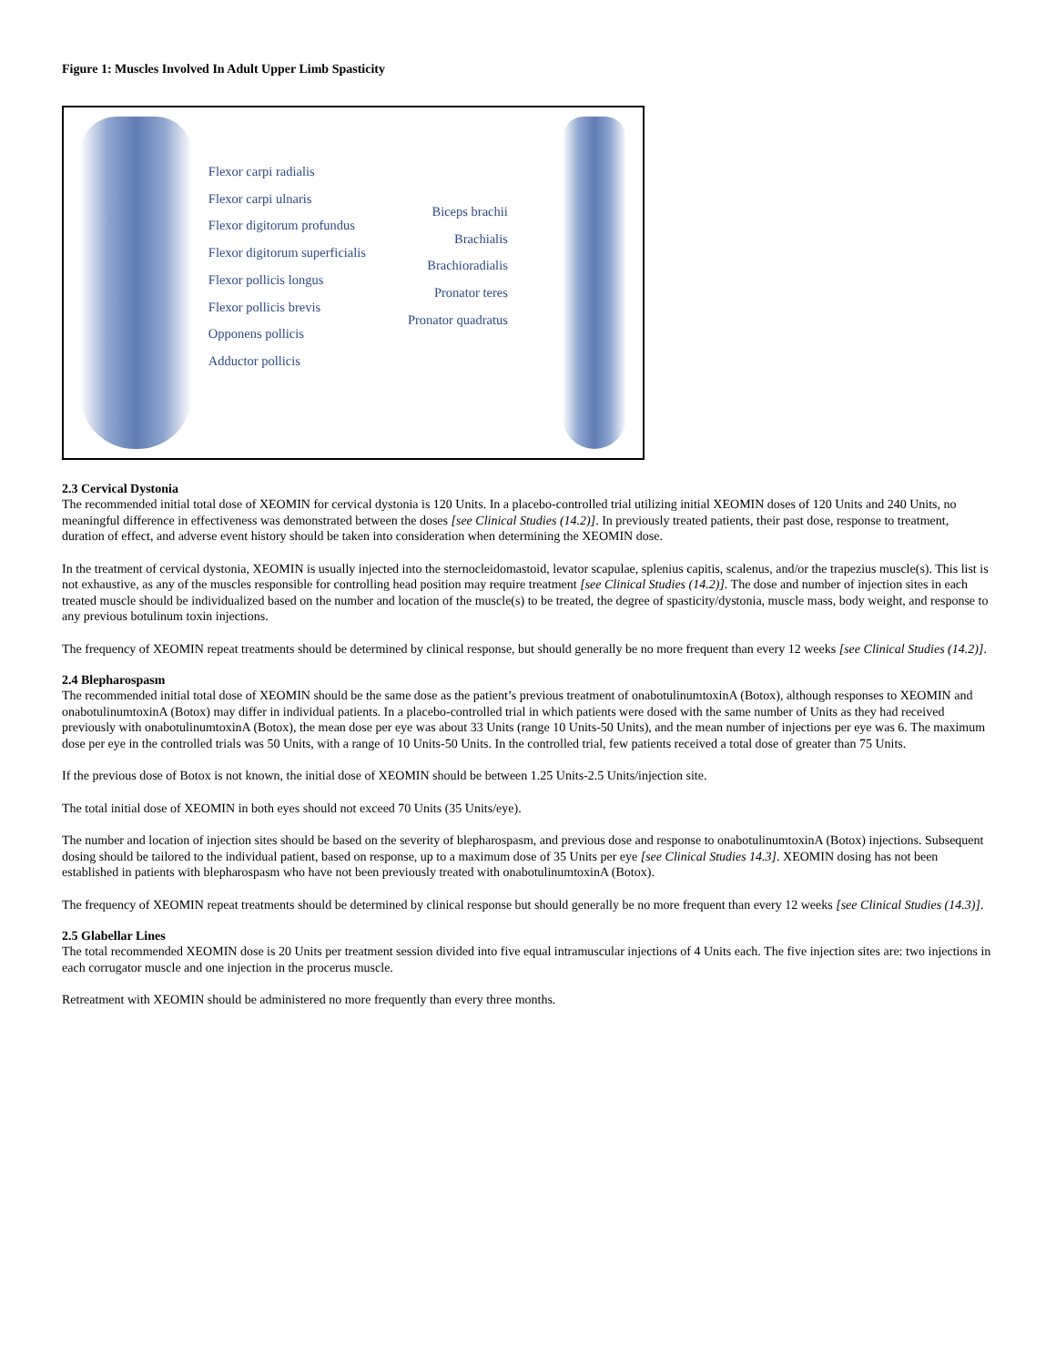Figure 1: Muscles Involved In Adult Upper Limb Spasticity
Flexor carpi radialis
Flexor carpi ulnaris
Flexor digitorum profundus
Flexor digitorum superficialis
Flexor pollicis longus
Flexor pollicis brevis
Opponens pollicis
Adductor pollicis
Biceps brachii
Brachialis
Brachioradialis
Pronator teres
Pronator quadratus
2.3 Cervical Dystonia
The recommended initial total dose of XEOMIN for cervical dystonia is 120 Units. In a placebo-controlled trial utilizing initial XEOMIN doses of 120 Units and 240 Units, no meaningful difference in effectiveness was demonstrated between the doses [see Clinical Studies (14.2)]. In previously treated patients, their past dose, response to treatment, duration of effect, and adverse event history should be taken into consideration when determining the XEOMIN dose.
In the treatment of cervical dystonia, XEOMIN is usually injected into the sternocleidomastoid, levator scapulae, splenius capitis, scalenus, and/or the trapezius muscle(s). This list is not exhaustive, as any of the muscles responsible for controlling head position may require treatment [see Clinical Studies (14.2)]. The dose and number of injection sites in each treated muscle should be individualized based on the number and location of the muscle(s) to be treated, the degree of spasticity/dystonia, muscle mass, body weight, and response to any previous botulinum toxin injections.
The frequency of XEOMIN repeat treatments should be determined by clinical response, but should generally be no more frequent than every 12 weeks [see Clinical Studies (14.2)].
2.4 Blepharospasm
The recommended initial total dose of XEOMIN should be the same dose as the patient’s previous treatment of onabotulinumtoxinA (Botox), although responses to XEOMIN and onabotulinumtoxinA (Botox) may differ in individual patients. In a placebo-controlled trial in which patients were dosed with the same number of Units as they had received previously with onabotulinumtoxinA (Botox), the mean dose per eye was about 33 Units (range 10 Units-50 Units), and the mean number of injections per eye was 6. The maximum dose per eye in the controlled trials was 50 Units, with a range of 10 Units-50 Units. In the controlled trial, few patients received a total dose of greater than 75 Units.
If the previous dose of Botox is not known, the initial dose of XEOMIN should be between 1.25 Units-2.5 Units/injection site.
The total initial dose of XEOMIN in both eyes should not exceed 70 Units (35 Units/eye).
The number and location of injection sites should be based on the severity of blepharospasm, and previous dose and response to onabotulinumtoxinA (Botox) injections. Subsequent dosing should be tailored to the individual patient, based on response, up to a maximum dose of 35 Units per eye [see Clinical Studies 14.3]. XEOMIN dosing has not been established in patients with blepharospasm who have not been previously treated with onabotulinumtoxinA (Botox).
The frequency of XEOMIN repeat treatments should be determined by clinical response but should generally be no more frequent than every 12 weeks [see Clinical Studies (14.3)].
2.5 Glabellar Lines
The total recommended XEOMIN dose is 20 Units per treatment session divided into five equal intramuscular injections of 4 Units each. The five injection sites are: two injections in each corrugator muscle and one injection in the procerus muscle.
Retreatment with XEOMIN should be administered no more frequently than every three months.